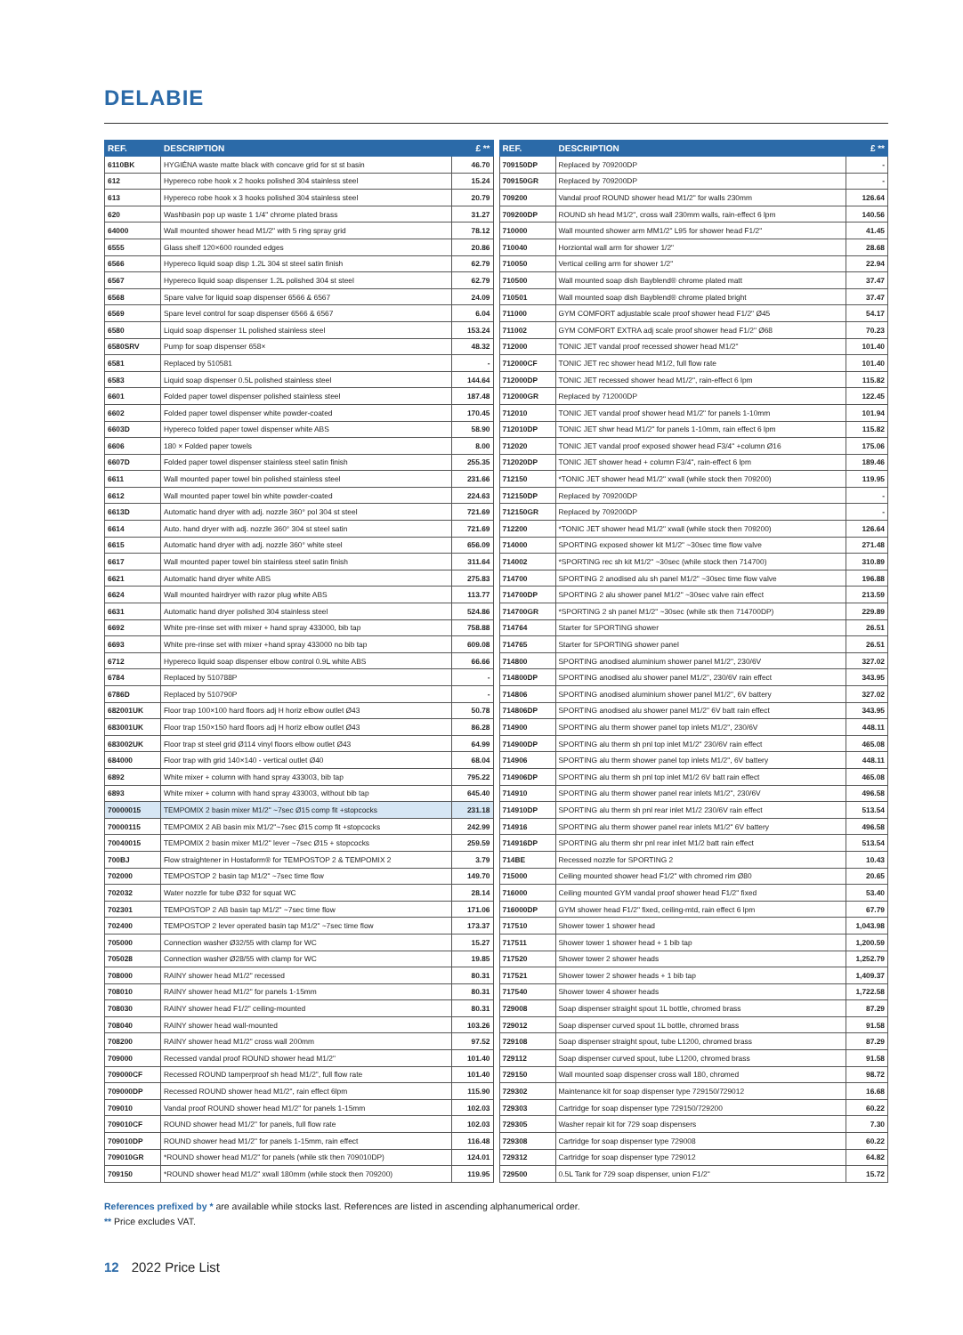DELABIE
| REF. | DESCRIPTION | £ ** |
| --- | --- | --- |
| 6110BK | HYGIÉNA waste matte black with concave grid for st st basin | 46.70 |
| 612 | Hypereco robe hook x 2 hooks polished 304 stainless steel | 15.24 |
| 613 | Hypereco robe hook x 3 hooks polished 304 stainless steel | 20.79 |
| 620 | Washbasin pop up waste 1 1/4" chrome plated brass | 31.27 |
| 64000 | Wall mounted shower head M1/2" with 5 ring spray grid | 78.12 |
| 6555 | Glass shelf 120×600 rounded edges | 20.86 |
| 6566 | Hypereco liquid soap disp 1.2L 304 st steel satin finish | 62.79 |
| 6567 | Hypereco liquid soap dispenser 1.2L polished 304 st steel | 62.79 |
| 6568 | Spare valve for liquid soap dispenser 6566 & 6567 | 24.09 |
| 6569 | Spare level control for soap dispenser 6566 & 6567 | 6.04 |
| 6580 | Liquid soap dispenser 1L polished stainless steel | 153.24 |
| 6580SRV | Pump for soap dispenser 658× | 48.32 |
| 6581 | Replaced by 510581 | - |
| 6583 | Liquid soap dispenser 0.5L polished stainless steel | 144.64 |
| 6601 | Folded paper towel dispenser polished stainless steel | 187.48 |
| 6602 | Folded paper towel dispenser white powder-coated | 170.45 |
| 6603D | Hypereco folded paper towel dispenser white ABS | 58.90 |
| 6606 | 180 × Folded paper towels | 8.00 |
| 6607D | Folded paper towel dispenser stainless steel satin finish | 255.35 |
| 6611 | Wall mounted paper towel bin polished stainless steel | 231.66 |
| 6612 | Wall mounted paper towel bin white powder-coated | 224.63 |
| 6613D | Automatic hand dryer with adj. nozzle 360° pol 304 st steel | 721.69 |
| 6614 | Auto. hand dryer with adj. nozzle 360° 304 st steel satin | 721.69 |
| 6615 | Automatic hand dryer with adj. nozzle 360° white steel | 656.09 |
| 6617 | Wall mounted paper towel bin stainless steel satin finish | 311.64 |
| 6621 | Automatic hand dryer white ABS | 275.83 |
| 6624 | Wall mounted hairdryer with razor plug white ABS | 113.77 |
| 6631 | Automatic hand dryer polished 304 stainless steel | 524.86 |
| 6692 | White pre-rinse set with mixer + hand spray 433000, bib tap | 758.88 |
| 6693 | White pre-rinse set with mixer +hand spray 433000 no bib tap | 609.08 |
| 6712 | Hypereco liquid soap dispenser elbow control 0.9L white ABS | 66.66 |
| 6784 | Replaced by 510788P | - |
| 6786D | Replaced by 510790P | - |
| 682001UK | Floor trap 100×100 hard floors adj H horiz elbow outlet Ø43 | 50.78 |
| 683001UK | Floor trap 150×150 hard floors adj H horiz elbow outlet Ø43 | 86.28 |
| 683002UK | Floor trap st steel grid Ø114 vinyl floors elbow outlet Ø43 | 64.99 |
| 684000 | Floor trap with grid 140×140 - vertical outlet Ø40 | 68.04 |
| 6892 | White mixer + column with hand spray 433003, bib tap | 795.22 |
| 6893 | White mixer + column with hand spray 433003, without bib tap | 645.40 |
| 70000015 | TEMPOMIX 2 basin mixer M1/2" ~7sec Ø15 comp fit +stopcocks | 231.18 |
| 70000115 | TEMPOMIX 2 AB basin mix M1/2"~7sec Ø15 comp fit +stopcocks | 242.99 |
| 70040015 | TEMPOMIX 2 basin mixer M1/2" lever ~7sec Ø15 + stopcocks | 259.59 |
| 700BJ | Flow straightener in Hostaform® for TEMPOSTOP 2 & TEMPOMIX 2 | 3.79 |
| 702000 | TEMPOSTOP 2 basin tap M1/2" ~7sec time flow | 149.70 |
| 702032 | Water nozzle for tube Ø32 for squat WC | 28.14 |
| 702301 | TEMPOSTOP 2 AB basin tap M1/2" ~7sec time flow | 171.06 |
| 702400 | TEMPOSTOP 2 lever operated basin tap M1/2" ~7sec time flow | 173.37 |
| 705000 | Connection washer Ø32/55 with clamp for WC | 15.27 |
| 705028 | Connection washer Ø28/55 with clamp for WC | 19.85 |
| 708000 | RAINY shower head M1/2" recessed | 80.31 |
| 708010 | RAINY shower head M1/2" for panels 1-15mm | 80.31 |
| 708030 | RAINY shower head F1/2" ceiling-mounted | 80.31 |
| 708040 | RAINY shower head wall-mounted | 103.26 |
| 708200 | RAINY shower head M1/2" cross wall 200mm | 97.52 |
| 709000 | Recessed vandal proof ROUND shower head M1/2" | 101.40 |
| 709000CF | Recessed ROUND tamperproof sh head M1/2", full flow rate | 101.40 |
| 709000DP | Recessed ROUND shower head M1/2", rain effect 6lpm | 115.90 |
| 709010 | Vandal proof ROUND shower head M1/2" for panels 1-15mm | 102.03 |
| 709010CF | ROUND shower head M1/2" for panels, full flow rate | 102.03 |
| 709010DP | ROUND shower head M1/2" for panels 1-15mm, rain effect | 116.48 |
| 709010GR | *ROUND shower head M1/2" for panels (while stk then 709010DP) | 124.01 |
| 709150 | *ROUND shower head M1/2" xwall 180mm (while stock then 709200) | 119.95 |
| REF. | DESCRIPTION | £ ** |
| --- | --- | --- |
| 709150DP | Replaced by 709200DP | - |
| 709150GR | Replaced by 709200DP | - |
| 709200 | Vandal proof ROUND shower head M1/2" for walls 230mm | 126.64 |
| 709200DP | ROUND sh head M1/2", cross wall 230mm walls, rain-effect 6 lpm | 140.56 |
| 710000 | Wall mounted shower arm MM1/2" L95 for shower head F1/2" | 41.45 |
| 710040 | Horziontal wall arm for shower 1/2" | 28.68 |
| 710050 | Vertical ceiling arm for shower 1/2" | 22.94 |
| 710500 | Wall mounted soap dish Bayblend® chrome plated matt | 37.47 |
| 710501 | Wall mounted soap dish Bayblend® chrome plated bright | 37.47 |
| 711000 | GYM COMFORT adjustable scale proof shower head F1/2" Ø45 | 54.17 |
| 711002 | GYM COMFORT EXTRA adj scale proof shower head F1/2" Ø68 | 70.23 |
| 712000 | TONIC JET vandal proof recessed shower head M1/2" | 101.40 |
| 712000CF | TONIC JET rec shower head M1/2, full flow rate | 101.40 |
| 712000DP | TONIC JET recessed shower head M1/2", rain-effect 6 lpm | 115.82 |
| 712000GR | Replaced by 712000DP | 122.45 |
| 712010 | TONIC JET vandal proof shower head M1/2" for panels 1-10mm | 101.94 |
| 712010DP | TONIC JET shwr head M1/2" for panels 1-10mm, rain effect 6 lpm | 115.82 |
| 712020 | TONIC JET vandal proof exposed shower head F3/4" +column Ø16 | 175.06 |
| 712020DP | TONIC JET shower head + column F3/4", rain-effect 6 lpm | 189.46 |
| 712150 | *TONIC JET shower head M1/2" xwall (while stock then 709200) | 119.95 |
| 712150DP | Replaced by 709200DP | - |
| 712150GR | Replaced by 709200DP | - |
| 712200 | *TONIC JET shower head M1/2" xwall (while stock then 709200) | 126.64 |
| 714000 | SPORTING exposed shower kit M1/2" ~30sec time flow valve | 271.48 |
| 714002 | *SPORTING rec sh kit M1/2" ~30sec (while stock then 714700) | 310.89 |
| 714700 | SPORTING 2 anodised alu sh panel M1/2" ~30sec time flow valve | 196.88 |
| 714700DP | SPORTING 2 alu shower panel M1/2" ~30sec valve rain effect | 213.59 |
| 714700GR | *SPORTING 2 sh panel M1/2" ~30sec (while stk then 714700DP) | 229.89 |
| 714764 | Starter for SPORTING shower | 26.51 |
| 714765 | Starter for SPORTING shower panel | 26.51 |
| 714800 | SPORTING anodised aluminium shower panel M1/2", 230/6V | 327.02 |
| 714800DP | SPORTING anodised alu shower panel M1/2", 230/6V rain effect | 343.95 |
| 714806 | SPORTING anodised aluminium shower panel M1/2", 6V battery | 327.02 |
| 714806DP | SPORTING anodised alu shower panel M1/2" 6V batt rain effect | 343.95 |
| 714900 | SPORTING alu therm shower panel top inlets M1/2", 230/6V | 448.11 |
| 714900DP | SPORTING alu therm sh pnl top inlet M1/2" 230/6V rain effect | 465.08 |
| 714906 | SPORTING alu therm shower panel top inlets M1/2", 6V battery | 448.11 |
| 714906DP | SPORTING alu therm sh pnl top inlet M1/2 6V batt rain effect | 465.08 |
| 714910 | SPORTING alu therm shower panel rear inlets M1/2", 230/6V | 496.58 |
| 714910DP | SPORTING alu therm sh pnl rear inlet M1/2 230/6V rain effect | 513.54 |
| 714916 | SPORTING alu therm shower panel rear inlets M1/2" 6V battery | 496.58 |
| 714916DP | SPORTING alu therm shr pnl rear inlet M1/2 batt rain effect | 513.54 |
| 714BE | Recessed nozzle for SPORTING 2 | 10.43 |
| 715000 | Ceiling mounted shower head F1/2" with chromed rim Ø80 | 20.65 |
| 716000 | Ceiling mounted GYM vandal proof shower head F1/2" fixed | 53.40 |
| 716000DP | GYM shower head F1/2" fixed, ceiling-mtd, rain effect 6 lpm | 67.79 |
| 717510 | Shower tower 1 shower head | 1,043.98 |
| 717511 | Shower tower 1 shower head + 1 bib tap | 1,200.59 |
| 717520 | Shower tower 2 shower heads | 1,252.79 |
| 717521 | Shower tower 2 shower heads + 1 bib tap | 1,409.37 |
| 717540 | Shower tower 4 shower heads | 1,722.58 |
| 729008 | Soap dispenser straight spout 1L bottle, chromed brass | 87.29 |
| 729012 | Soap dispenser curved spout 1L bottle, chromed brass | 91.58 |
| 729108 | Soap dispenser straight spout, tube L1200, chromed brass | 87.29 |
| 729112 | Soap dispenser curved spout, tube L1200, chromed brass | 91.58 |
| 729150 | Wall mounted soap dispenser cross wall 180, chromed | 98.72 |
| 729302 | Maintenance kit for soap dispenser type 729150/729012 | 16.68 |
| 729303 | Cartridge for soap dispenser type 729150/729200 | 60.22 |
| 729305 | Washer repair kit for 729 soap dispensers | 7.30 |
| 729308 | Cartridge for soap dispenser type 729008 | 60.22 |
| 729312 | Cartridge for soap dispenser type 729012 | 64.82 |
| 729500 | 0.5L Tank for 729 soap dispenser, union F1/2" | 15.72 |
References prefixed by * are available while stocks last. References are listed in ascending alphanumerical order.
** Price excludes VAT.
12 2022 Price List